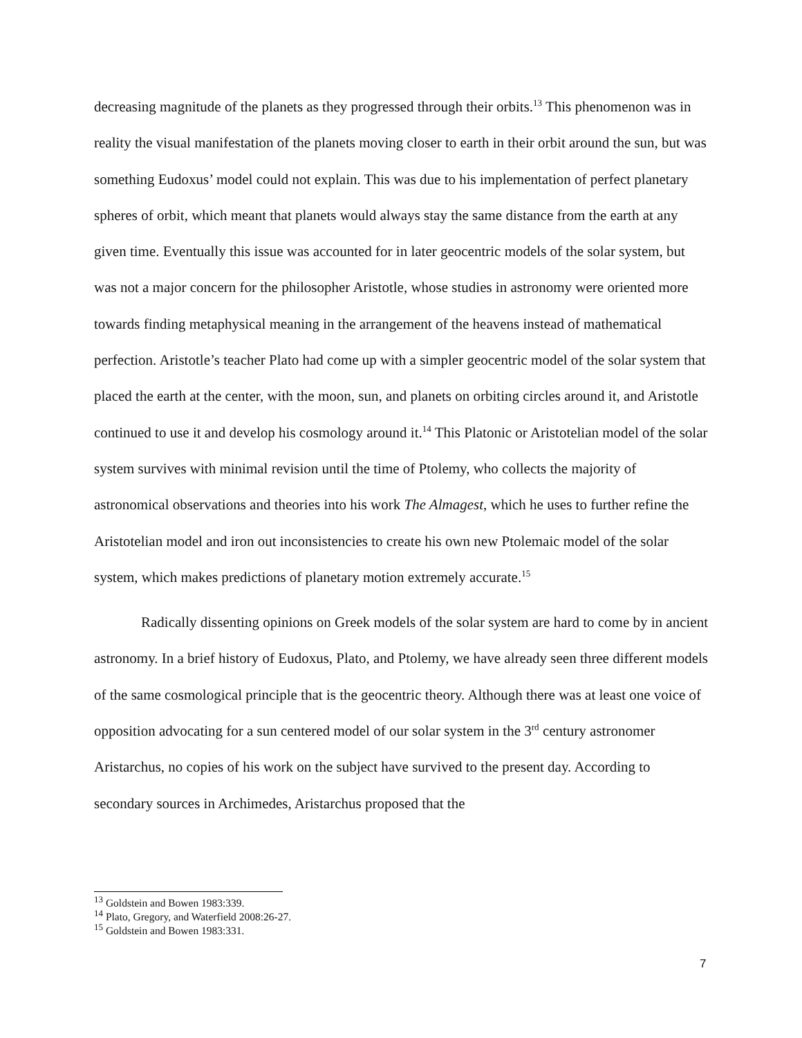decreasing magnitude of the planets as they progressed through their orbits.<sup>13</sup> This phenomenon was in reality the visual manifestation of the planets moving closer to earth in their orbit around the sun, but was something Eudoxus’ model could not explain. This was due to his implementation of perfect planetary spheres of orbit, which meant that planets would always stay the same distance from the earth at any given time. Eventually this issue was accounted for in later geocentric models of the solar system, but was not a major concern for the philosopher Aristotle, whose studies in astronomy were oriented more towards finding metaphysical meaning in the arrangement of the heavens instead of mathematical perfection. Aristotle’s teacher Plato had come up with a simpler geocentric model of the solar system that placed the earth at the center, with the moon, sun, and planets on orbiting circles around it, and Aristotle continued to use it and develop his cosmology around it.<sup>14</sup> This Platonic or Aristotelian model of the solar system survives with minimal revision until the time of Ptolemy, who collects the majority of astronomical observations and theories into his work The Almagest, which he uses to further refine the Aristotelian model and iron out inconsistencies to create his own new Ptolemaic model of the solar system, which makes predictions of planetary motion extremely accurate.<sup>15</sup>
Radically dissenting opinions on Greek models of the solar system are hard to come by in ancient astronomy. In a brief history of Eudoxus, Plato, and Ptolemy, we have already seen three different models of the same cosmological principle that is the geocentric theory. Although there was at least one voice of opposition advocating for a sun centered model of our solar system in the 3<sup>rd</sup> century astronomer Aristarchus, no copies of his work on the subject have survived to the present day. According to secondary sources in Archimedes, Aristarchus proposed that the
<sup>13</sup> Goldstein and Bowen 1983:339.
<sup>14</sup> Plato, Gregory, and Waterfield 2008:26-27.
<sup>15</sup> Goldstein and Bowen 1983:331.
7